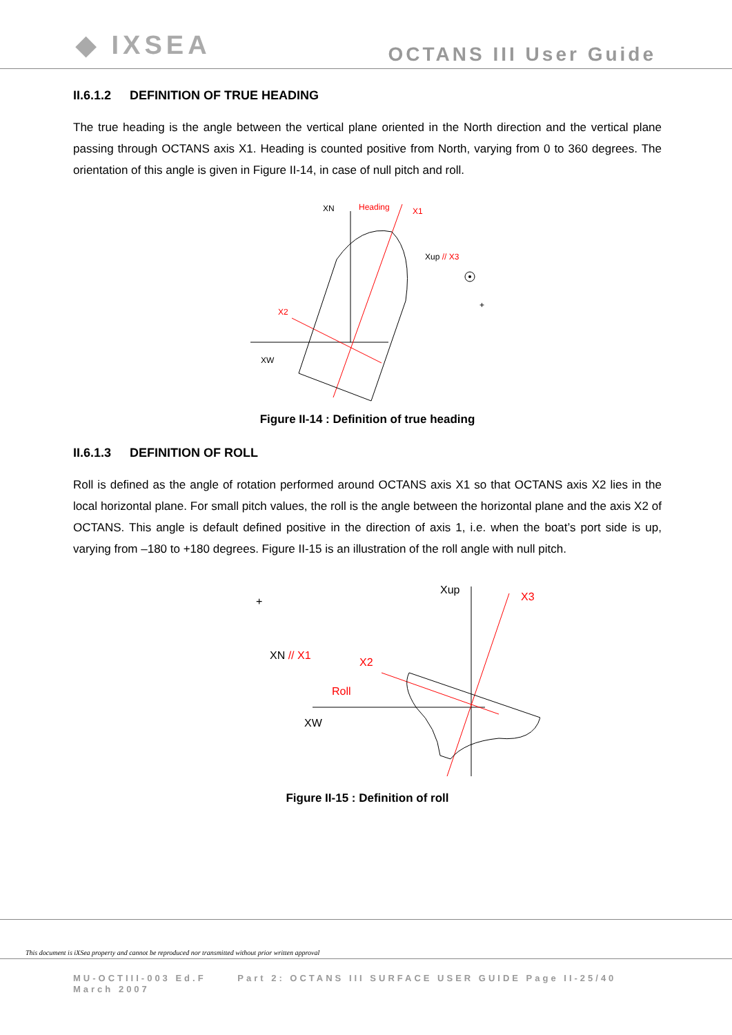◆ IXSEA
OCTANS III User Guide
II.6.1.2 DEFINITION OF TRUE HEADING
The true heading is the angle between the vertical plane oriented in the North direction and the vertical plane passing through OCTANS axis X1. Heading is counted positive from North, varying from 0 to 360 degrees. The orientation of this angle is given in Figure II-14, in case of null pitch and roll.
XN
Heading
X1
Xup // X3
X2
XW
+
Figure II-14 : Definition of true heading
II.6.1.3 DEFINITION OF ROLL
Roll is defined as the angle of rotation performed around OCTANS axis X1 so that OCTANS axis X2 lies in the local horizontal plane. For small pitch values, the roll is the angle between the horizontal plane and the axis X2 of OCTANS. This angle is default defined positive in the direction of axis 1, i.e. when the boat’s port side is up, varying from –180 to +180 degrees. Figure II-15 is an illustration of the roll angle with null pitch.
Xup
X3
XN // X1
X2
Roll
XW
+
Figure II-15 : Definition of roll
This document is iXSea property and cannot be reproduced nor transmitted without prior written approval
MU-OCTIII-003 Ed.F Part 2: OCTANS III SURFACE USER GUIDE Page II-25/40
March 2007